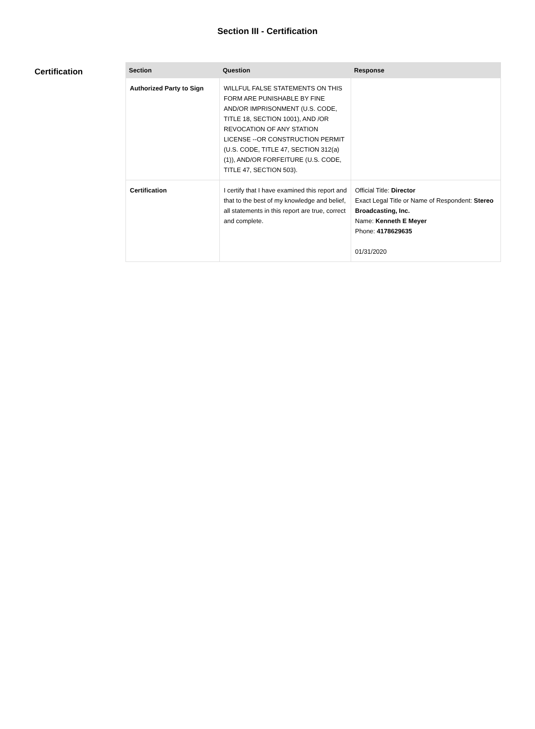Section III - Certification
Certification
| Section | Question | Response |
| --- | --- | --- |
| Authorized Party to Sign | WILLFUL FALSE STATEMENTS ON THIS FORM ARE PUNISHABLE BY FINE AND/OR IMPRISONMENT (U.S. CODE, TITLE 18, SECTION 1001), AND /OR REVOCATION OF ANY STATION LICENSE --OR CONSTRUCTION PERMIT (U.S. CODE, TITLE 47, SECTION 312(a)(1)), AND/OR FORFEITURE (U.S. CODE, TITLE 47, SECTION 503). | |
| Certification | I certify that I have examined this report and that to the best of my knowledge and belief, all statements in this report are true, correct and complete. | Official Title: Director Exact Legal Title or Name of Respondent: Stereo Broadcasting, Inc. Name: Kenneth E Meyer Phone: 4178629635 01/31/2020 |